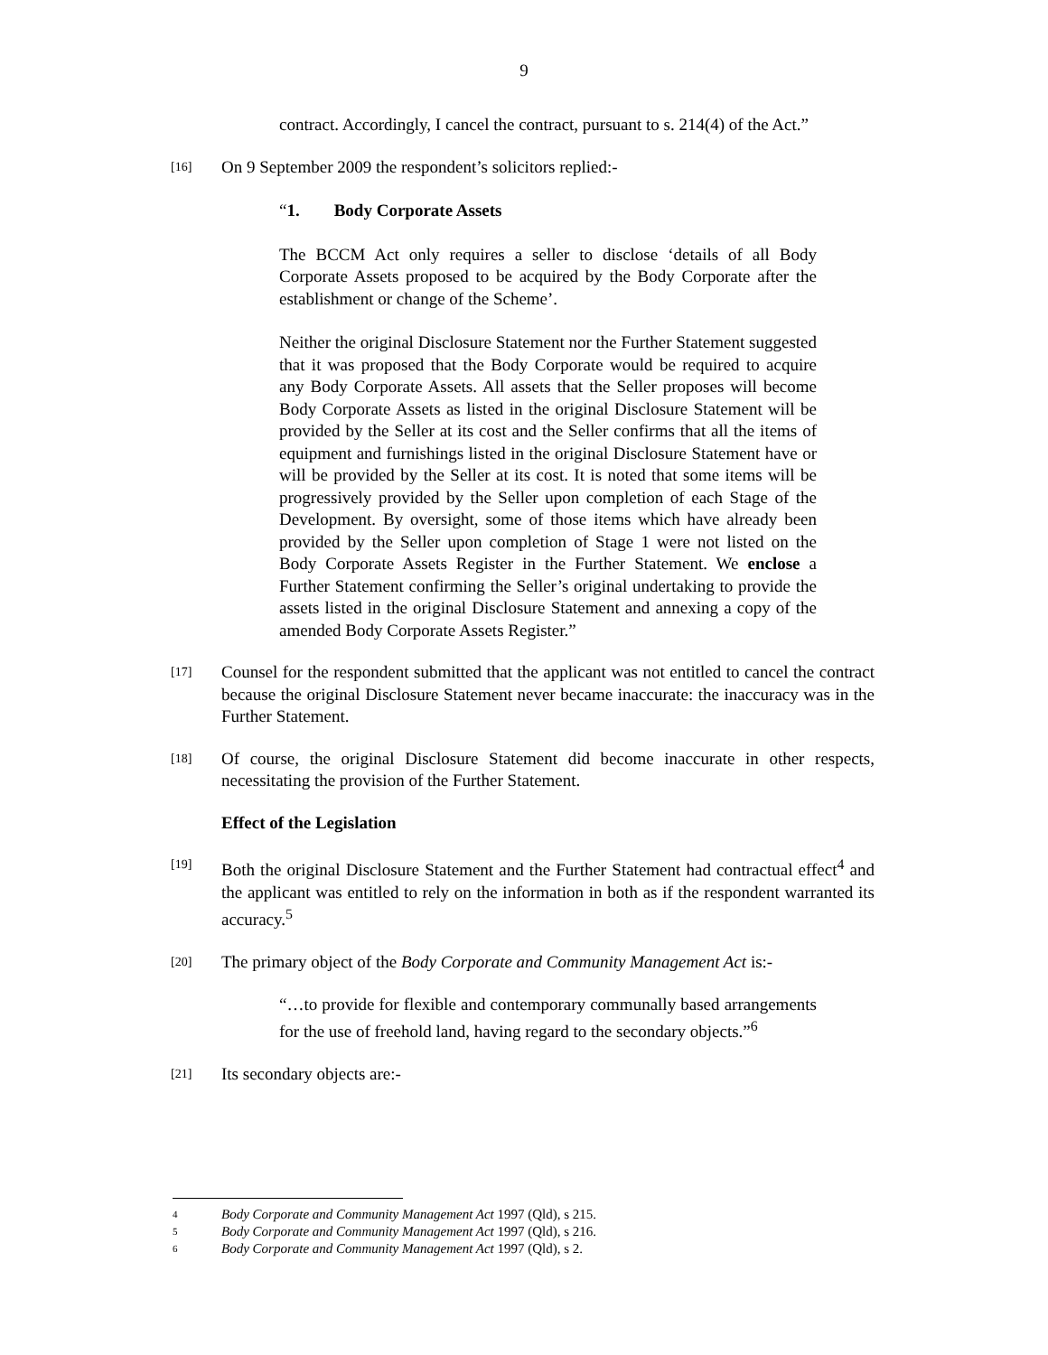9
contract. Accordingly, I cancel the contract, pursuant to s. 214(4) of the Act.”
[16]
On 9 September 2009 the respondent’s solicitors replied:-
“1. Body Corporate Assets
The BCCM Act only requires a seller to disclose ‘details of all Body Corporate Assets proposed to be acquired by the Body Corporate after the establishment or change of the Scheme’.
Neither the original Disclosure Statement nor the Further Statement suggested that it was proposed that the Body Corporate would be required to acquire any Body Corporate Assets. All assets that the Seller proposes will become Body Corporate Assets as listed in the original Disclosure Statement will be provided by the Seller at its cost and the Seller confirms that all the items of equipment and furnishings listed in the original Disclosure Statement have or will be provided by the Seller at its cost. It is noted that some items will be progressively provided by the Seller upon completion of each Stage of the Development. By oversight, some of those items which have already been provided by the Seller upon completion of Stage 1 were not listed on the Body Corporate Assets Register in the Further Statement. We enclose a Further Statement confirming the Seller’s original undertaking to provide the assets listed in the original Disclosure Statement and annexing a copy of the amended Body Corporate Assets Register.”
[17]
Counsel for the respondent submitted that the applicant was not entitled to cancel the contract because the original Disclosure Statement never became inaccurate: the inaccuracy was in the Further Statement.
[18]
Of course, the original Disclosure Statement did become inaccurate in other respects, necessitating the provision of the Further Statement.
Effect of the Legislation
[19]
Both the original Disclosure Statement and the Further Statement had contractual effect<sup>4</sup> and the applicant was entitled to rely on the information in both as if the respondent warranted its accuracy.<sup>5</sup>
[20]
The primary object of the Body Corporate and Community Management Act is:-
“…to provide for flexible and contemporary communally based arrangements for the use of freehold land, having regard to the secondary objects.”<sup>6</sup>
[21]
Its secondary objects are:-
4 Body Corporate and Community Management Act 1997 (Qld), s 215.
5 Body Corporate and Community Management Act 1997 (Qld), s 216.
6 Body Corporate and Community Management Act 1997 (Qld), s 2.